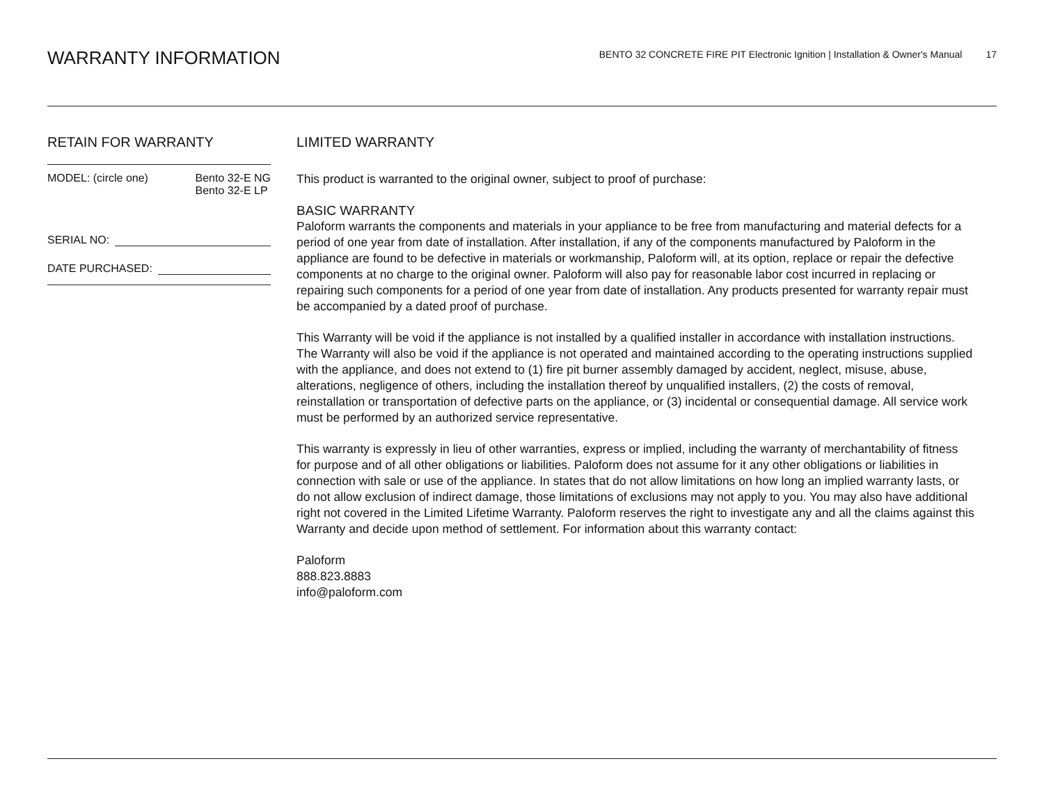WARRANTY INFORMATION
BENTO 32 CONCRETE FIRE PIT Electronic Ignition | Installation & Owner's Manual 17
RETAIN FOR WARRANTY
MODEL: (circle one) Bento 32-E NG
Bento 32-E LP
SERIAL NO:
DATE PURCHASED:
LIMITED WARRANTY
This product is warranted to the original owner, subject to proof of purchase:
BASIC WARRANTY
Paloform warrants the components and materials in your appliance to be free from manufacturing and material defects for a period of one year from date of installation. After installation, if any of the components manufactured by Paloform in the appliance are found to be defective in materials or workmanship, Paloform will, at its option, replace or repair the defective components at no charge to the original owner. Paloform will also pay for reasonable labor cost incurred in replacing or repairing such components for a period of one year from date of installation. Any products presented for warranty repair must be accompanied by a dated proof of purchase.
This Warranty will be void if the appliance is not installed by a qualified installer in accordance with installation instructions. The Warranty will also be void if the appliance is not operated and maintained according to the operating instructions supplied with the appliance, and does not extend to (1) fire pit burner assembly damaged by accident, neglect, misuse, abuse, alterations, negligence of others, including the installation thereof by unqualified installers, (2) the costs of removal, reinstallation or transportation of defective parts on the appliance, or (3) incidental or consequential damage. All service work must be performed by an authorized service representative.
This warranty is expressly in lieu of other warranties, express or implied, including the warranty of merchantability of fitness for purpose and of all other obligations or liabilities. Paloform does not assume for it any other obligations or liabilities in connection with sale or use of the appliance. In states that do not allow limitations on how long an implied warranty lasts, or do not allow exclusion of indirect damage, those limitations of exclusions may not apply to you. You may also have additional right not covered in the Limited Lifetime Warranty. Paloform reserves the right to investigate any and all the claims against this Warranty and decide upon method of settlement. For information about this warranty contact:
Paloform
888.823.8883
info@paloform.com